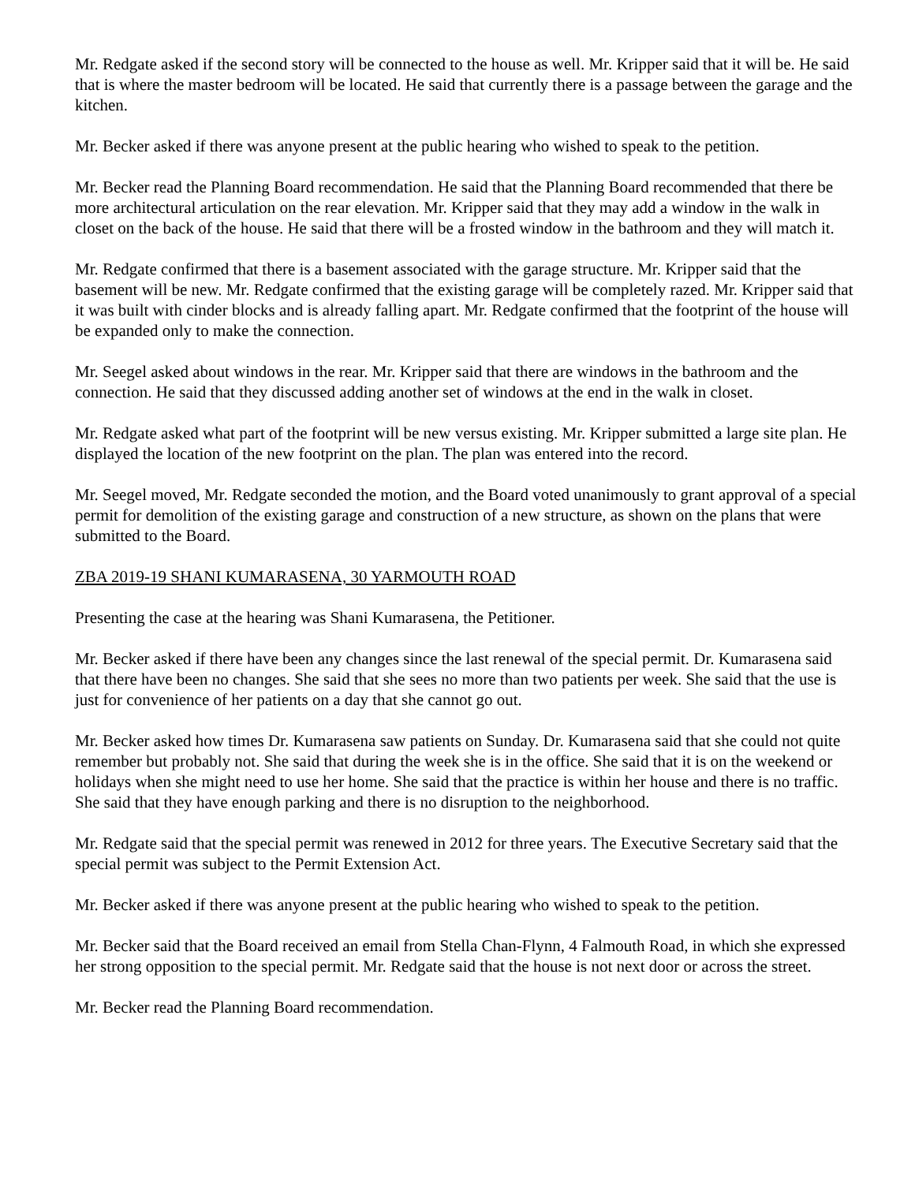Mr. Redgate asked if the second story will be connected to the house as well. Mr. Kripper said that it will be. He said that is where the master bedroom will be located. He said that currently there is a passage between the garage and the kitchen.
Mr. Becker asked if there was anyone present at the public hearing who wished to speak to the petition.
Mr. Becker read the Planning Board recommendation. He said that the Planning Board recommended that there be more architectural articulation on the rear elevation. Mr. Kripper said that they may add a window in the walk in closet on the back of the house. He said that there will be a frosted window in the bathroom and they will match it.
Mr. Redgate confirmed that there is a basement associated with the garage structure. Mr. Kripper said that the basement will be new. Mr. Redgate confirmed that the existing garage will be completely razed. Mr. Kripper said that it was built with cinder blocks and is already falling apart. Mr. Redgate confirmed that the footprint of the house will be expanded only to make the connection.
Mr. Seegel asked about windows in the rear. Mr. Kripper said that there are windows in the bathroom and the connection. He said that they discussed adding another set of windows at the end in the walk in closet.
Mr. Redgate asked what part of the footprint will be new versus existing. Mr. Kripper submitted a large site plan. He displayed the location of the new footprint on the plan. The plan was entered into the record.
Mr. Seegel moved, Mr. Redgate seconded the motion, and the Board voted unanimously to grant approval of a special permit for demolition of the existing garage and construction of a new structure, as shown on the plans that were submitted to the Board.
ZBA 2019-19 SHANI KUMARASENA, 30 YARMOUTH ROAD
Presenting the case at the hearing was Shani Kumarasena, the Petitioner.
Mr. Becker asked if there have been any changes since the last renewal of the special permit. Dr. Kumarasena said that there have been no changes. She said that she sees no more than two patients per week. She said that the use is just for convenience of her patients on a day that she cannot go out.
Mr. Becker asked how times Dr. Kumarasena saw patients on Sunday. Dr. Kumarasena said that she could not quite remember but probably not. She said that during the week she is in the office. She said that it is on the weekend or holidays when she might need to use her home. She said that the practice is within her house and there is no traffic. She said that they have enough parking and there is no disruption to the neighborhood.
Mr. Redgate said that the special permit was renewed in 2012 for three years. The Executive Secretary said that the special permit was subject to the Permit Extension Act.
Mr. Becker asked if there was anyone present at the public hearing who wished to speak to the petition.
Mr. Becker said that the Board received an email from Stella Chan-Flynn, 4 Falmouth Road, in which she expressed her strong opposition to the special permit. Mr. Redgate said that the house is not next door or across the street.
Mr. Becker read the Planning Board recommendation.